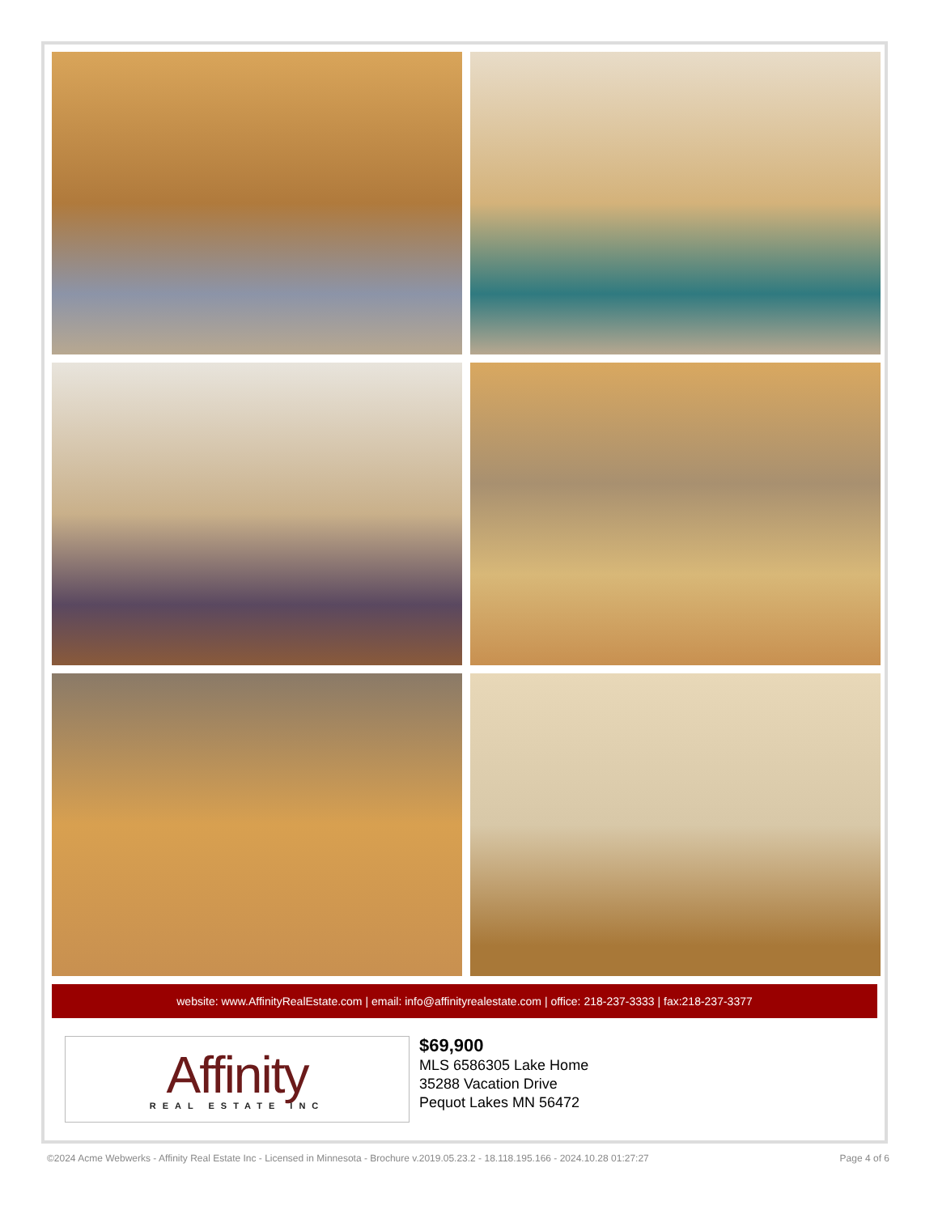website: www.AffinityRealEstate.com | email: info@affinityrealestate.com | office: 218-237-3333 | fax:218-237-3377
Affinity
REAL ESTATE INC
$69,900
MLS 6586305 Lake Home
35288 Vacation Drive
Pequot Lakes MN 56472
©2024 Acme Webwerks - Affinity Real Estate Inc - Licensed in Minnesota - Brochure v.2019.05.23.2 - 18.118.195.166 - 2024.10.28 01:27:27 Page 4 of 6